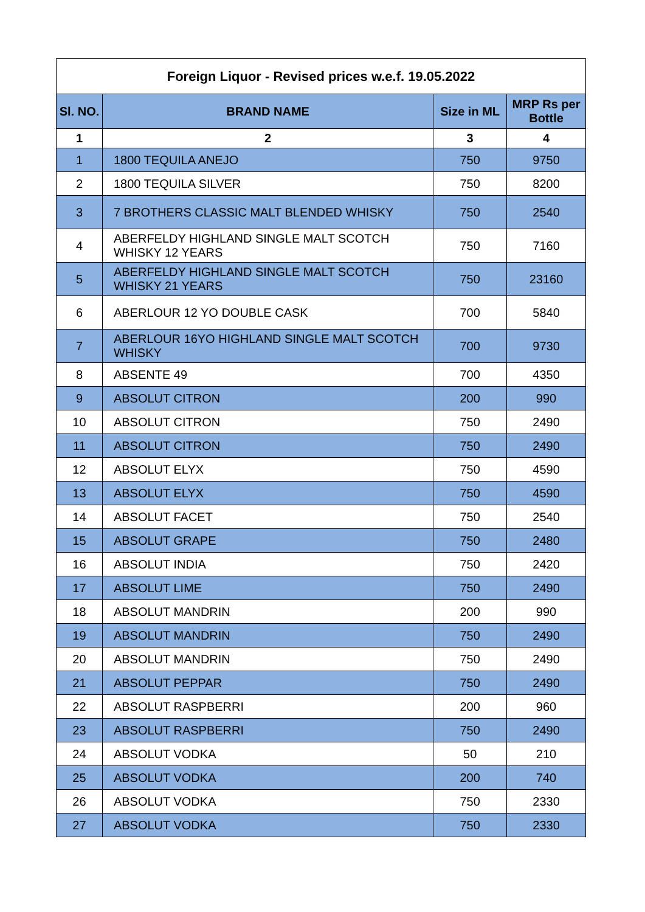| Foreign Liquor - Revised prices w.e.f. 19.05.2022 | | | |
| --- | --- | --- | --- |
| Sl. NO. | BRAND NAME | Size in ML | MRP Rs per Bottle |
| 1 | 2 | 3 | 4 |
| 1 | 1800 TEQUILA ANEJO | 750 | 9750 |
| 2 | 1800 TEQUILA SILVER | 750 | 8200 |
| 3 | 7 BROTHERS CLASSIC MALT BLENDED WHISKY | 750 | 2540 |
| 4 | ABERFELDY HIGHLAND SINGLE MALT SCOTCH WHISKY 12 YEARS | 750 | 7160 |
| 5 | ABERFELDY HIGHLAND SINGLE MALT SCOTCH WHISKY 21 YEARS | 750 | 23160 |
| 6 | ABERLOUR 12 YO DOUBLE CASK | 700 | 5840 |
| 7 | ABERLOUR 16YO HIGHLAND SINGLE MALT SCOTCH WHISKY | 700 | 9730 |
| 8 | ABSENTE 49 | 700 | 4350 |
| 9 | ABSOLUT CITRON | 200 | 990 |
| 10 | ABSOLUT CITRON | 750 | 2490 |
| 11 | ABSOLUT CITRON | 750 | 2490 |
| 12 | ABSOLUT ELYX | 750 | 4590 |
| 13 | ABSOLUT ELYX | 750 | 4590 |
| 14 | ABSOLUT FACET | 750 | 2540 |
| 15 | ABSOLUT GRAPE | 750 | 2480 |
| 16 | ABSOLUT INDIA | 750 | 2420 |
| 17 | ABSOLUT LIME | 750 | 2490 |
| 18 | ABSOLUT MANDRIN | 200 | 990 |
| 19 | ABSOLUT MANDRIN | 750 | 2490 |
| 20 | ABSOLUT MANDRIN | 750 | 2490 |
| 21 | ABSOLUT PEPPAR | 750 | 2490 |
| 22 | ABSOLUT RASPBERRI | 200 | 960 |
| 23 | ABSOLUT RASPBERRI | 750 | 2490 |
| 24 | ABSOLUT VODKA | 50 | 210 |
| 25 | ABSOLUT VODKA | 200 | 740 |
| 26 | ABSOLUT VODKA | 750 | 2330 |
| 27 | ABSOLUT VODKA | 750 | 2330 |